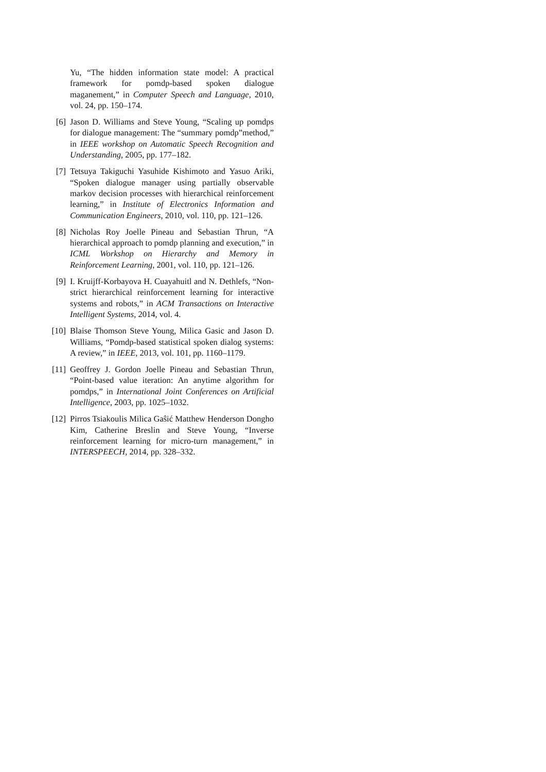Yu, “The hidden information state model: A practical framework for pomdp-based spoken dialogue maganement,” in Computer Speech and Language, 2010, vol. 24, pp. 150–174.
[6] Jason D. Williams and Steve Young, “Scaling up pomdps for dialogue management: The “summary pomdp”method,” in IEEE workshop on Automatic Speech Recognition and Understanding, 2005, pp. 177–182.
[7] Tetsuya Takiguchi Yasuhide Kishimoto and Yasuo Ariki, “Spoken dialogue manager using partially observable markov decision processes with hierarchical reinforcement learning,” in Institute of Electronics Information and Communication Engineers, 2010, vol. 110, pp. 121–126.
[8] Nicholas Roy Joelle Pineau and Sebastian Thrun, “A hierarchical approach to pomdp planning and execution,” in ICML Workshop on Hierarchy and Memory in Reinforcement Learning, 2001, vol. 110, pp. 121–126.
[9] I. Kruijff-Korbayova H. Cuayahuitl and N. Dethlefs, “Non-strict hierarchical reinforcement learning for interactive systems and robots,” in ACM Transactions on Interactive Intelligent Systems, 2014, vol. 4.
[10] Blaise Thomson Steve Young, Milica Gasic and Jason D. Williams, “Pomdp-based statistical spoken dialog systems: A review,” in IEEE, 2013, vol. 101, pp. 1160–1179.
[11] Geoffrey J. Gordon Joelle Pineau and Sebastian Thrun, “Point-based value iteration: An anytime algorithm for pomdps,” in International Joint Conferences on Artificial Intelligence, 2003, pp. 1025–1032.
[12] Pirros Tsiakoulis Milica Gaŝić Matthew Henderson Dongho Kim, Catherine Breslin and Steve Young, “Inverse reinforcement learning for micro-turn management,” in INTERSPEECH, 2014, pp. 328–332.